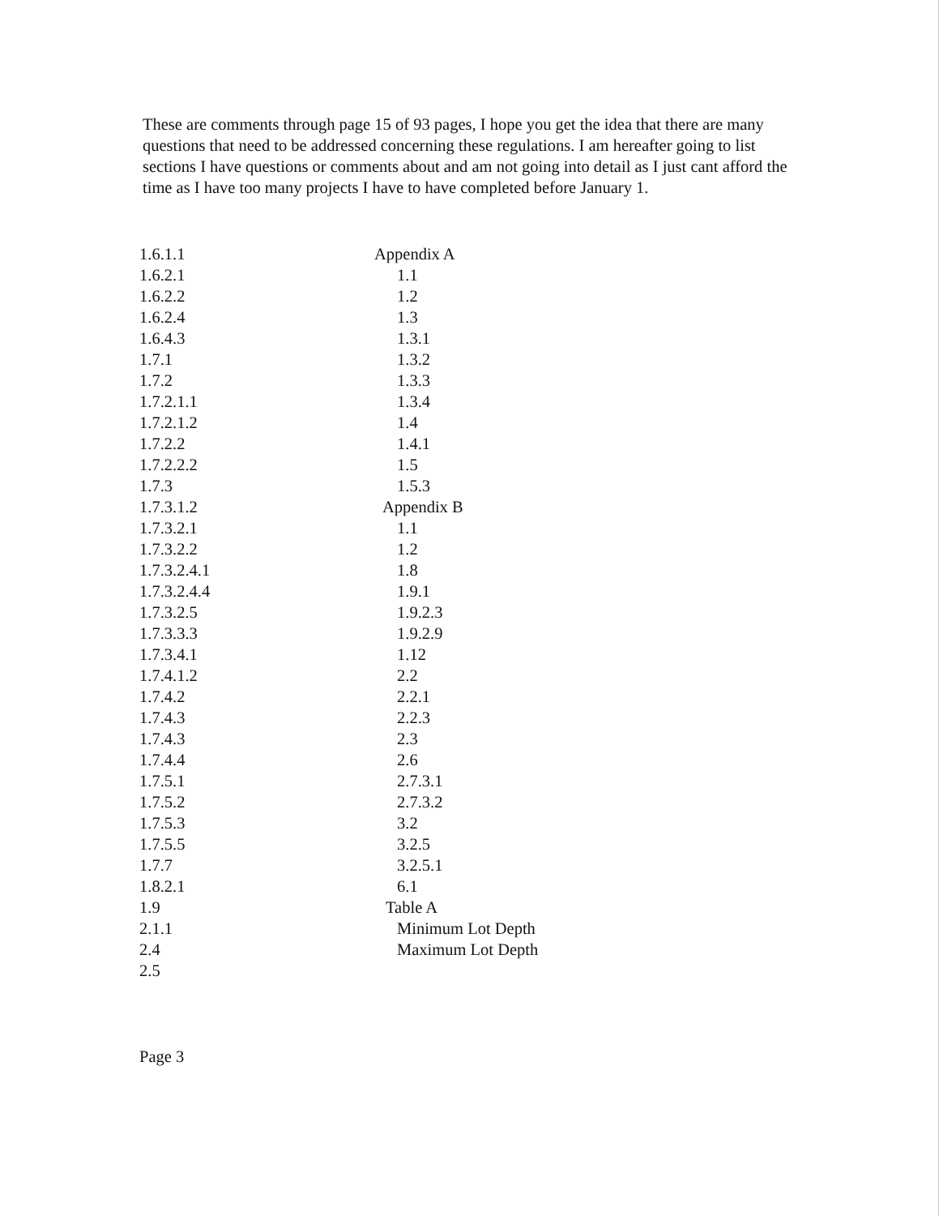These are comments through page 15 of 93 pages, I hope you get the idea that there are many questions that need to be addressed concerning these regulations. I am hereafter going to list sections I have questions or comments about and am not going into detail as I just cant afford the time as I have too many projects I have to have completed before January 1.
1.6.1.1
1.6.2.1
1.6.2.2
1.6.2.4
1.6.4.3
1.7.1
1.7.2
1.7.2.1.1
1.7.2.1.2
1.7.2.2
1.7.2.2.2
1.7.3
1.7.3.1.2
1.7.3.2.1
1.7.3.2.2
1.7.3.2.4.1
1.7.3.2.4.4
1.7.3.2.5
1.7.3.3.3
1.7.3.4.1
1.7.4.1.2
1.7.4.2
1.7.4.3
1.7.4.3
1.7.4.4
1.7.5.1
1.7.5.2
1.7.5.3
1.7.5.5
1.7.7
1.8.2.1
1.9
2.1.1
2.4
2.5
Appendix A
1.1
1.2
1.3
1.3.1
1.3.2
1.3.3
1.3.4
1.4
1.4.1
1.5
1.5.3
Appendix B
1.1
1.2
1.8
1.9.1
1.9.2.3
1.9.2.9
1.12
2.2
2.2.1
2.2.3
2.3
2.6
2.7.3.1
2.7.3.2
3.2
3.2.5
3.2.5.1
6.1
Table A
Minimum Lot Depth
Maximum Lot Depth
Page 3